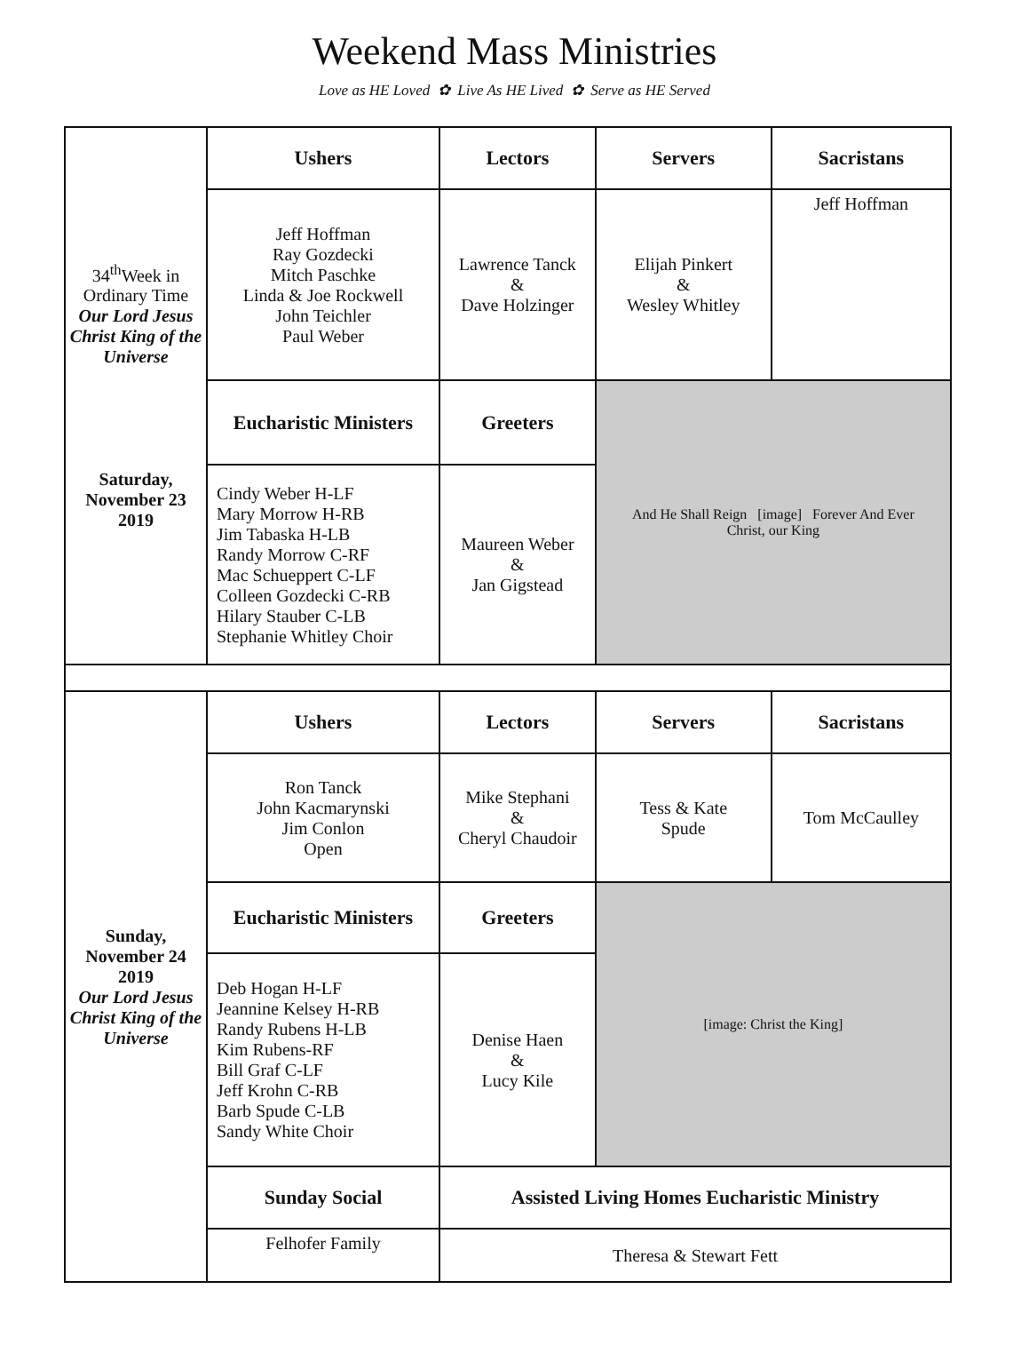Weekend Mass Ministries
Love as HE Loved ✿ Live As HE Lived ✿ Serve as HE Served
| 34<sup>th</sup>Week in Ordinary Time Our Lord Jesus Christ King of the Universe Saturday, November 23 2019 | Ushers | Lectors | Servers | Sacristans |
| | Jeff Hoffman Ray Gozdecki Mitch Paschke Linda & Joe Rockwell John Teichler Paul Weber | Lawrence Tanck & Dave Holzinger | Elijah Pinkert & Wesley Whitley | Jeff Hoffman |
| | Eucharistic Ministers | Greeters | And He Shall Reign [image] Forever And Ever Christ, our King | |
| | Cindy Weber H-LF Mary Morrow H-RB Jim Tabaska H-LB Randy Morrow C-RF Mac Schueppert C-LF Colleen Gozdecki C-RB Hilary Stauber C-LB Stephanie Whitley Choir | Maureen Weber & Jan Gigstead | | |
| Sunday, November 24 2019 Our Lord Jesus Christ King of the Universe | Ushers | Lectors | Servers | Sacristans |
| | Ron Tanck John Kacmarynski Jim Conlon Open | Mike Stephani & Cheryl Chaudoir | Tess & Kate Spude | Tom McCaulley |
| | Eucharistic Ministers | Greeters | [image: Christ the King] | |
| | Deb Hogan H-LF Jeannine Kelsey H-RB Randy Rubens H-LB Kim Rubens-RF Bill Graf C-LF Jeff Krohn C-RB Barb Spude C-LB Sandy White Choir | Denise Haen & Lucy Kile | | |
| | Sunday Social | Assisted Living Homes Eucharistic Ministry | | |
| | Felhofer Family | Theresa & Stewart Fett | | |